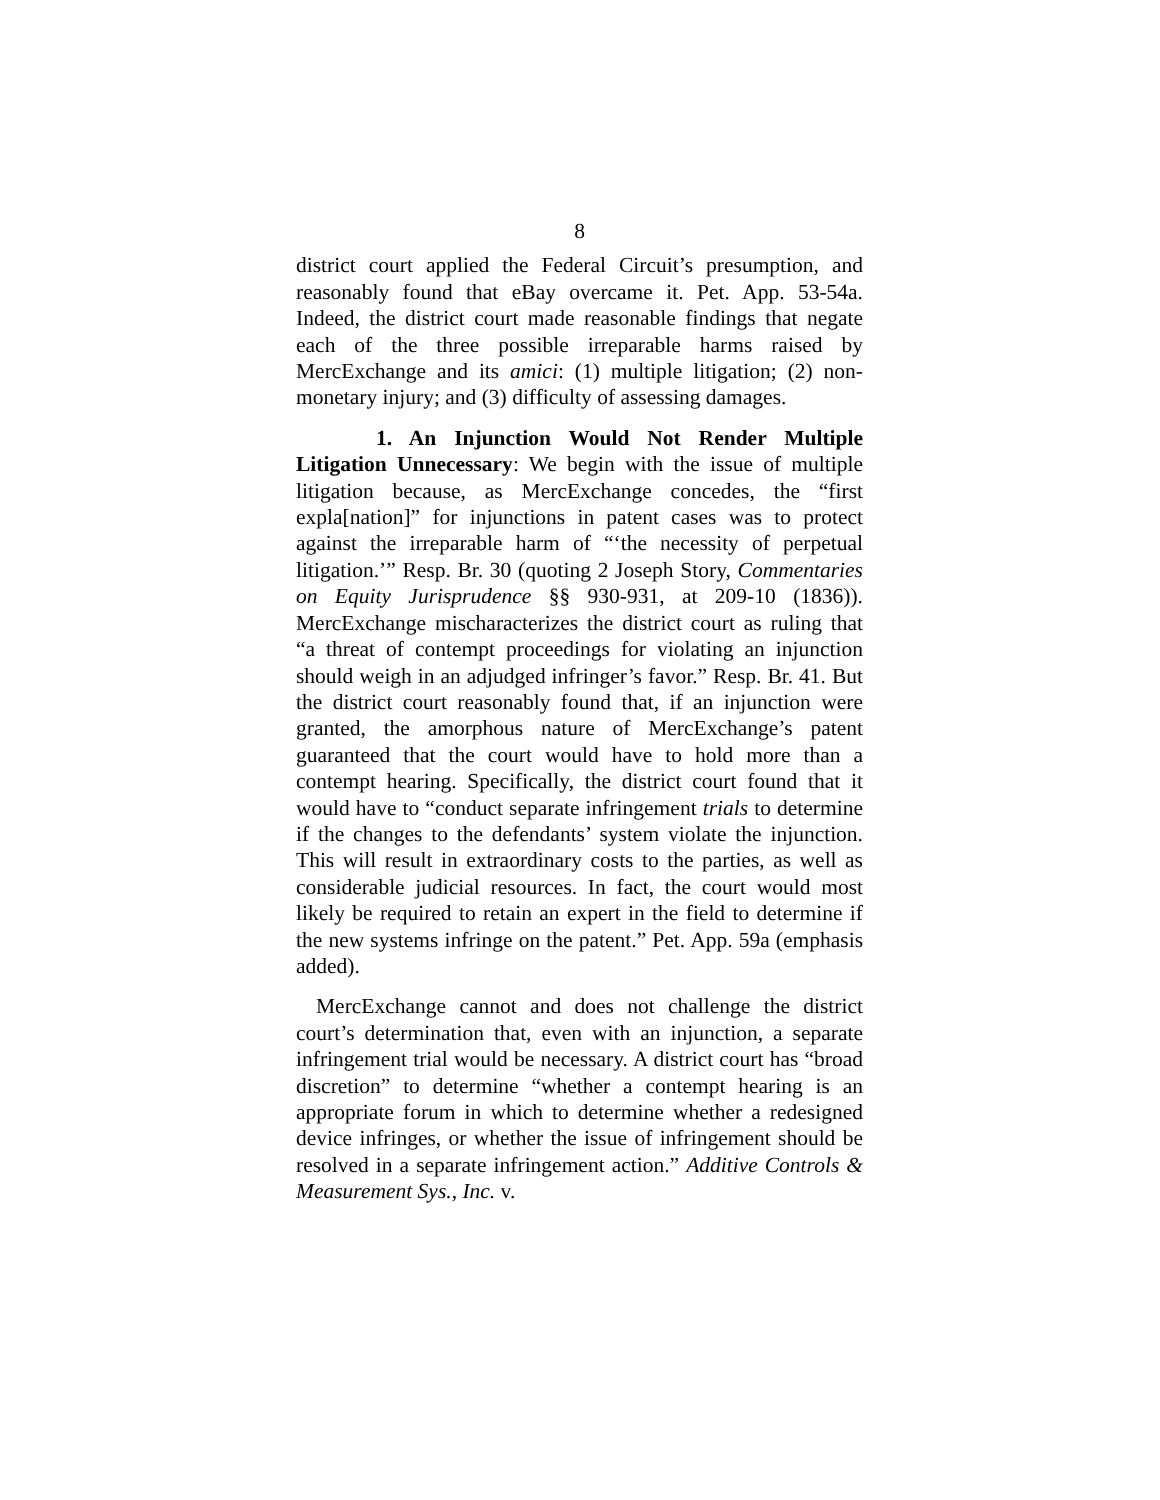8
district court applied the Federal Circuit’s presumption, and reasonably found that eBay overcame it. Pet. App. 53-54a. Indeed, the district court made reasonable findings that negate each of the three possible irreparable harms raised by MercExchange and its amici: (1) multiple litigation; (2) non-monetary injury; and (3) difficulty of assessing damages.
1. An Injunction Would Not Render Multiple Litigation Unnecessary: We begin with the issue of multiple litigation because, as MercExchange concedes, the “first expla[nation]” for injunctions in patent cases was to protect against the irreparable harm of “‘the necessity of perpetual litigation.’” Resp. Br. 30 (quoting 2 Joseph Story, Commentaries on Equity Jurisprudence §§ 930-931, at 209-10 (1836)). MercExchange mischaracterizes the district court as ruling that “a threat of contempt proceedings for violating an injunction should weigh in an adjudged infringer’s favor.” Resp. Br. 41. But the district court reasonably found that, if an injunction were granted, the amorphous nature of MercExchange’s patent guaranteed that the court would have to hold more than a contempt hearing. Specifically, the district court found that it would have to “conduct separate infringement trials to determine if the changes to the defendants’ system violate the injunction. This will result in extraordinary costs to the parties, as well as considerable judicial resources. In fact, the court would most likely be required to retain an expert in the field to determine if the new systems infringe on the patent.” Pet. App. 59a (emphasis added).
MercExchange cannot and does not challenge the district court’s determination that, even with an injunction, a separate infringement trial would be necessary. A district court has “broad discretion” to determine “whether a contempt hearing is an appropriate forum in which to determine whether a redesigned device infringes, or whether the issue of infringement should be resolved in a separate infringement action.” Additive Controls & Measurement Sys., Inc. v.